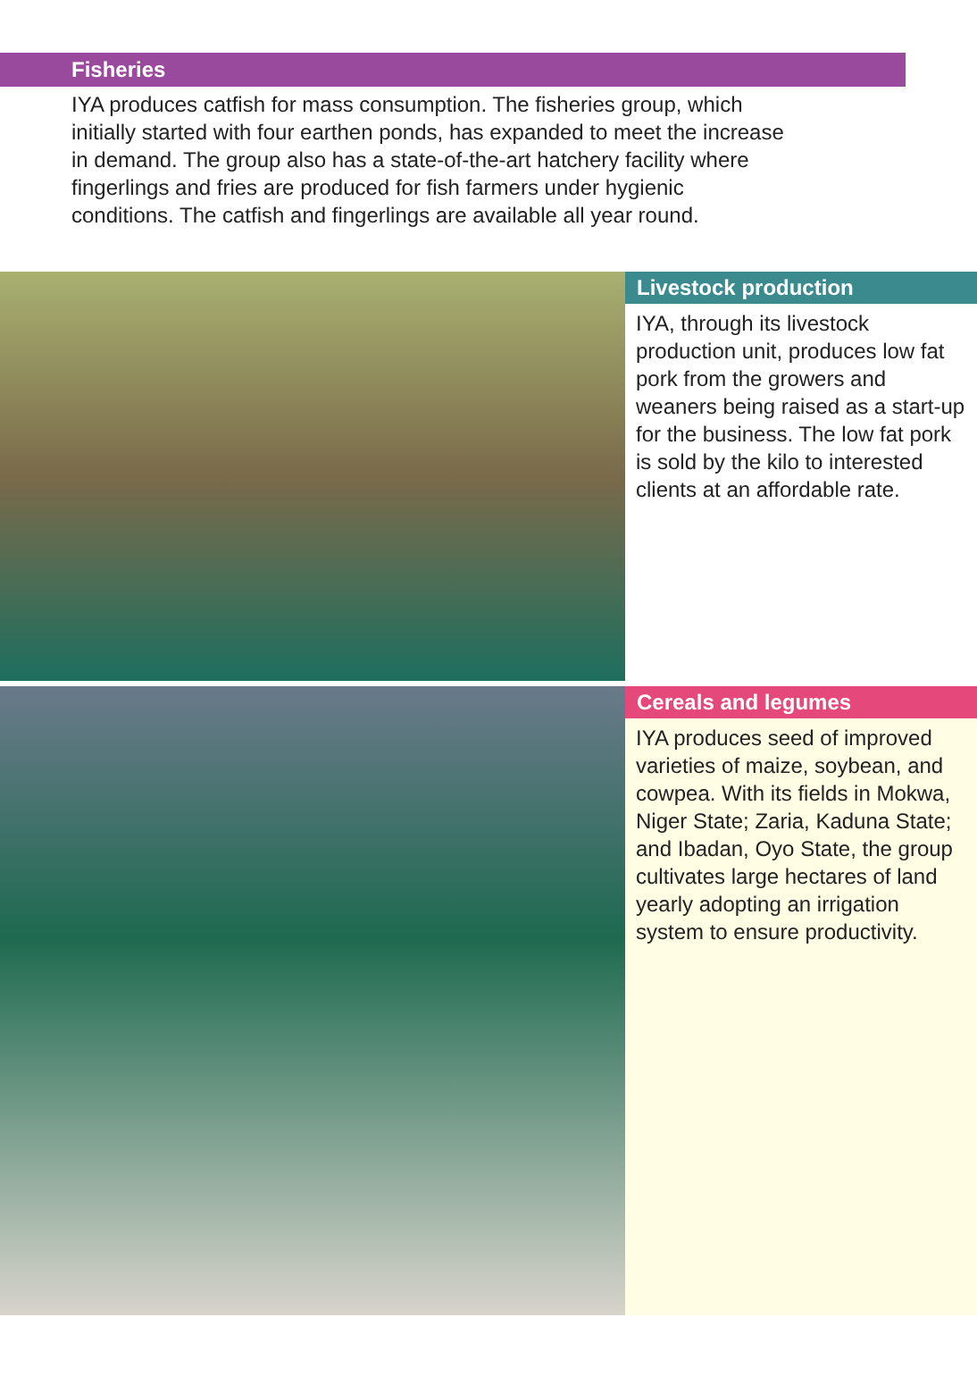Fisheries
IYA produces catfish for mass consumption. The fisheries group, which initially started with four earthen ponds, has expanded to meet the increase in demand. The group also has a state-of-the-art hatchery facility where fingerlings and fries are produced for fish farmers under hygienic conditions. The catfish and fingerlings are available all year round.
Livestock production
IYA, through its livestock production unit, produces low fat pork from the growers and weaners being raised as a start-up for the business. The low fat pork is sold by the kilo to interested clients at an affordable rate.
Cereals and legumes
IYA produces seed of improved varieties of maize, soybean, and cowpea. With its fields in Mokwa, Niger State; Zaria, Kaduna State; and Ibadan, Oyo State, the group cultivates large hectares of land yearly adopting an irrigation system to ensure productivity.